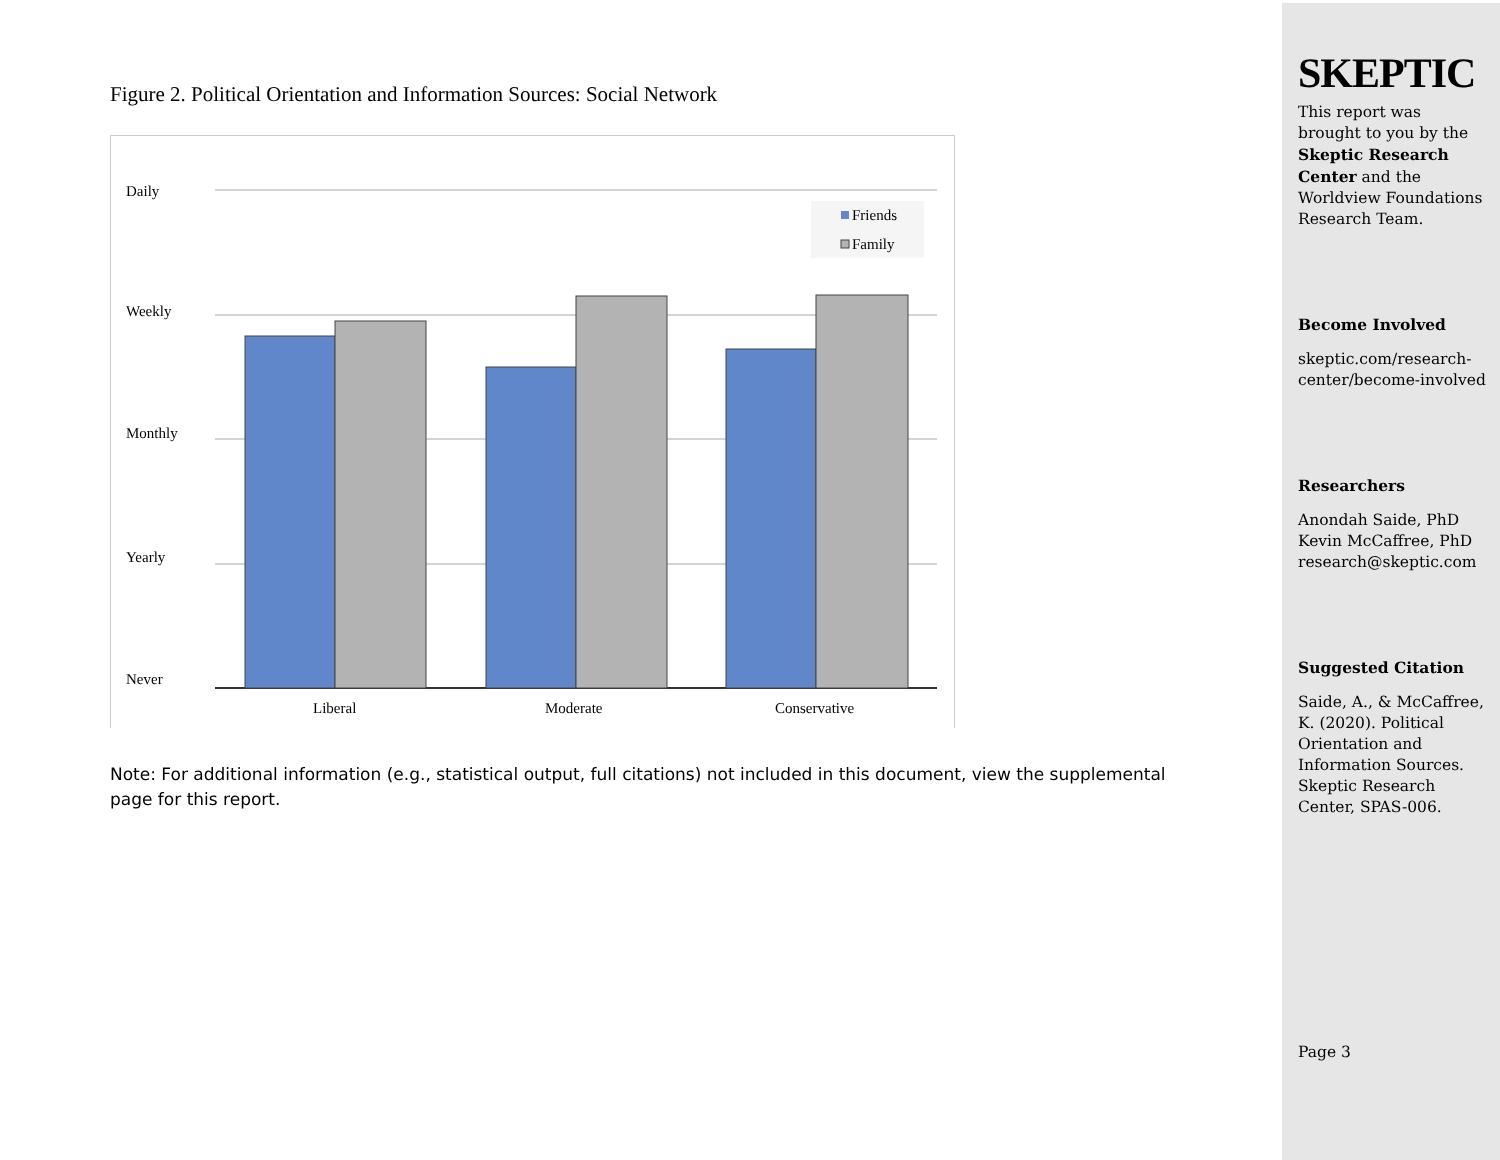Figure 2. Political Orientation and Information Sources: Social Network
Daily
Weekly
Monthly
Yearly
Never
Liberal
Moderate
Conservative
Friends
Family
Note: For additional information (e.g., statistical output, full citations) not included in this document, view the supplemental page for this report.
SKEPTIC
This report was brought to you by the Skeptic Research Center and the Worldview Foundations Research Team.
Become Involved
skeptic.com/research-center/become-involved
Researchers
Anondah Saide, PhD
Kevin McCaffree, PhD
research@skeptic.com
Suggested Citation
Saide, A., & McCaffree, K. (2020). Political Orientation and Information Sources. Skeptic Research Center, SPAS-006.
Page 3